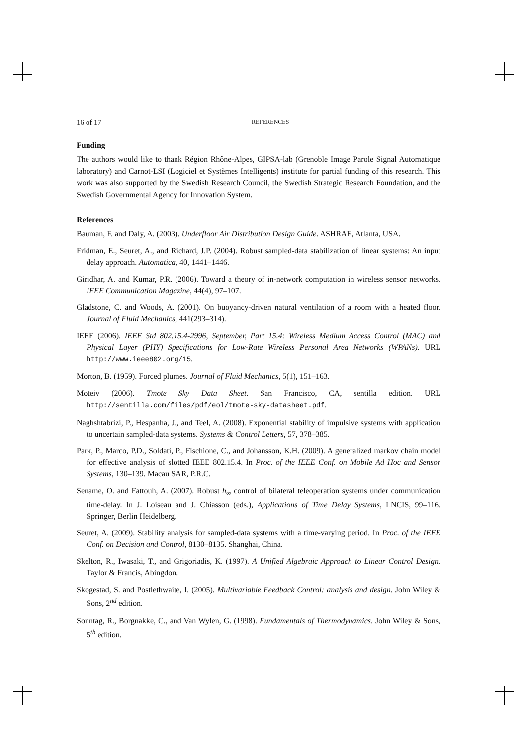16 of 17 REFERENCES
Funding
The authors would like to thank Région Rhône-Alpes, GIPSA-lab (Grenoble Image Parole Signal Automatique laboratory) and Carnot-LSI (Logiciel et Systèmes Intelligents) institute for partial funding of this research. This work was also supported by the Swedish Research Council, the Swedish Strategic Research Foundation, and the Swedish Governmental Agency for Innovation System.
References
Bauman, F. and Daly, A. (2003). Underfloor Air Distribution Design Guide. ASHRAE, Atlanta, USA.
Fridman, E., Seuret, A., and Richard, J.P. (2004). Robust sampled-data stabilization of linear systems: An input delay approach. Automatica, 40, 1441–1446.
Giridhar, A. and Kumar, P.R. (2006). Toward a theory of in-network computation in wireless sensor networks. IEEE Communication Magazine, 44(4), 97–107.
Gladstone, C. and Woods, A. (2001). On buoyancy-driven natural ventilation of a room with a heated floor. Journal of Fluid Mechanics, 441(293–314).
IEEE (2006). IEEE Std 802.15.4-2996, September, Part 15.4: Wireless Medium Access Control (MAC) and Physical Layer (PHY) Specifications for Low-Rate Wireless Personal Area Networks (WPANs). URL http://www.ieee802.org/15.
Morton, B. (1959). Forced plumes. Journal of Fluid Mechanics, 5(1), 151–163.
Moteiv (2006). Tmote Sky Data Sheet. San Francisco, CA, sentilla edition. URL http://sentilla.com/files/pdf/eol/tmote-sky-datasheet.pdf.
Naghshtabrizi, P., Hespanha, J., and Teel, A. (2008). Exponential stability of impulsive systems with application to uncertain sampled-data systems. Systems & Control Letters, 57, 378–385.
Park, P., Marco, P.D., Soldati, P., Fischione, C., and Johansson, K.H. (2009). A generalized markov chain model for effective analysis of slotted IEEE 802.15.4. In Proc. of the IEEE Conf. on Mobile Ad Hoc and Sensor Systems, 130–139. Macau SAR, P.R.C.
Sename, O. and Fattouh, A. (2007). Robust h<sub>∞</sub> control of bilateral teleoperation systems under communication time-delay. In J. Loiseau and J. Chiasson (eds.), Applications of Time Delay Systems, LNCIS, 99–116. Springer, Berlin Heidelberg.
Seuret, A. (2009). Stability analysis for sampled-data systems with a time-varying period. In Proc. of the IEEE Conf. on Decision and Control, 8130–8135. Shanghai, China.
Skelton, R., Iwasaki, T., and Grigoriadis, K. (1997). A Unified Algebraic Approach to Linear Control Design. Taylor & Francis, Abingdon.
Skogestad, S. and Postlethwaite, I. (2005). Multivariable Feedback Control: analysis and design. John Wiley & Sons, 2<sup>nd</sup> edition.
Sonntag, R., Borgnakke, C., and Van Wylen, G. (1998). Fundamentals of Thermodynamics. John Wiley & Sons, 5<sup>th</sup> edition.